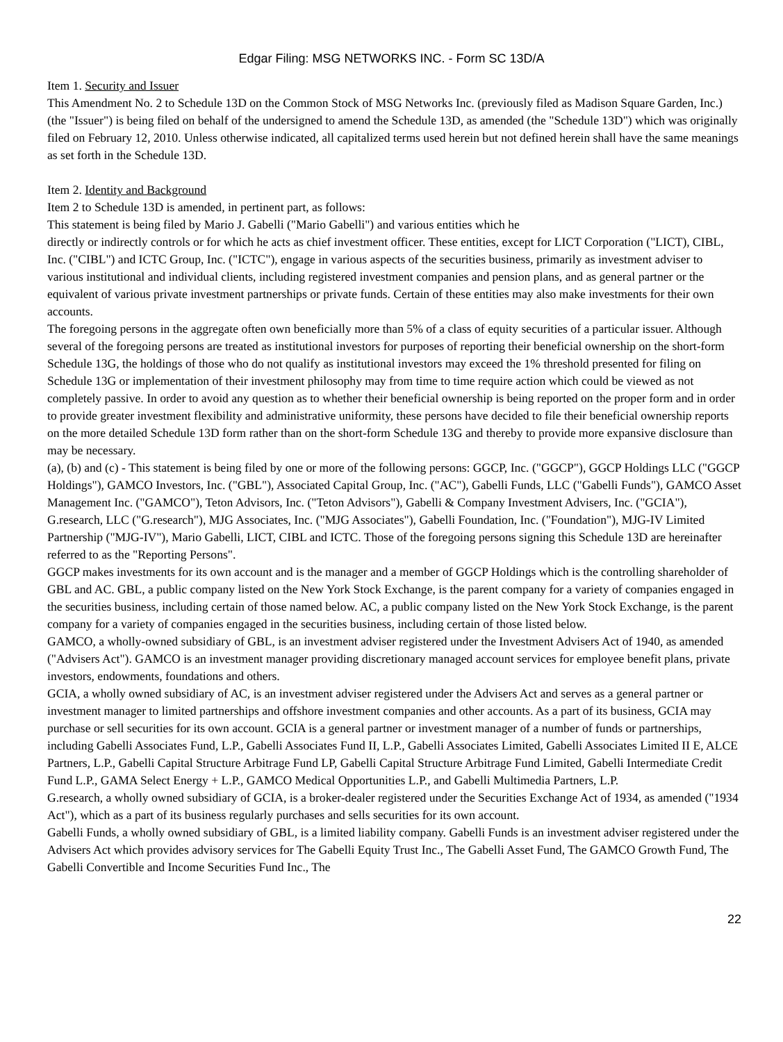Edgar Filing: MSG NETWORKS INC. - Form SC 13D/A
Item 1. Security and Issuer
This Amendment No. 2 to Schedule 13D on the Common Stock of MSG Networks Inc. (previously filed as Madison Square Garden, Inc.) (the "Issuer") is being filed on behalf of the undersigned to amend the Schedule 13D, as amended (the "Schedule 13D") which was originally filed on February 12, 2010. Unless otherwise indicated, all capitalized terms used herein but not defined herein shall have the same meanings as set forth in the Schedule 13D.
Item 2. Identity and Background
Item 2 to Schedule 13D is amended, in pertinent part, as follows:
This statement is being filed by Mario J. Gabelli ("Mario Gabelli") and various entities which he
directly or indirectly controls or for which he acts as chief investment officer. These entities, except for LICT Corporation ("LICT), CIBL, Inc. ("CIBL") and ICTC Group, Inc. ("ICTC"), engage in various aspects of the securities business, primarily as investment adviser to various institutional and individual clients, including registered investment companies and pension plans, and as general partner or the equivalent of various private investment partnerships or private funds. Certain of these entities may also make investments for their own accounts.
The foregoing persons in the aggregate often own beneficially more than 5% of a class of equity securities of a particular issuer. Although several of the foregoing persons are treated as institutional investors for purposes of reporting their beneficial ownership on the short-form Schedule 13G, the holdings of those who do not qualify as institutional investors may exceed the 1% threshold presented for filing on Schedule 13G or implementation of their investment philosophy may from time to time require action which could be viewed as not completely passive. In order to avoid any question as to whether their beneficial ownership is being reported on the proper form and in order to provide greater investment flexibility and administrative uniformity, these persons have decided to file their beneficial ownership reports on the more detailed Schedule 13D form rather than on the short-form Schedule 13G and thereby to provide more expansive disclosure than may be necessary.
(a), (b) and (c) - This statement is being filed by one or more of the following persons: GGCP, Inc. ("GGCP"), GGCP Holdings LLC ("GGCP Holdings"), GAMCO Investors, Inc. ("GBL"), Associated Capital Group, Inc. ("AC"), Gabelli Funds, LLC ("Gabelli Funds"), GAMCO Asset Management Inc. ("GAMCO"), Teton Advisors, Inc. ("Teton Advisors"), Gabelli & Company Investment Advisers, Inc. ("GCIA"), G.research, LLC ("G.research"), MJG Associates, Inc. ("MJG Associates"), Gabelli Foundation, Inc. ("Foundation"), MJG-IV Limited Partnership ("MJG-IV"), Mario Gabelli, LICT, CIBL and ICTC. Those of the foregoing persons signing this Schedule 13D are hereinafter referred to as the "Reporting Persons".
GGCP makes investments for its own account and is the manager and a member of GGCP Holdings which is the controlling shareholder of GBL and AC. GBL, a public company listed on the New York Stock Exchange, is the parent company for a variety of companies engaged in the securities business, including certain of those named below. AC, a public company listed on the New York Stock Exchange, is the parent company for a variety of companies engaged in the securities business, including certain of those listed below.
GAMCO, a wholly-owned subsidiary of GBL, is an investment adviser registered under the Investment Advisers Act of 1940, as amended ("Advisers Act"). GAMCO is an investment manager providing discretionary managed account services for employee benefit plans, private investors, endowments, foundations and others.
GCIA, a wholly owned subsidiary of AC, is an investment adviser registered under the Advisers Act and serves as a general partner or investment manager to limited partnerships and offshore investment companies and other accounts. As a part of its business, GCIA may purchase or sell securities for its own account. GCIA is a general partner or investment manager of a number of funds or partnerships, including Gabelli Associates Fund, L.P., Gabelli Associates Fund II, L.P., Gabelli Associates Limited, Gabelli Associates Limited II E, ALCE Partners, L.P., Gabelli Capital Structure Arbitrage Fund LP, Gabelli Capital Structure Arbitrage Fund Limited, Gabelli Intermediate Credit Fund L.P., GAMA Select Energy + L.P., GAMCO Medical Opportunities L.P., and Gabelli Multimedia Partners, L.P.
G.research, a wholly owned subsidiary of GCIA, is a broker-dealer registered under the Securities Exchange Act of 1934, as amended ("1934 Act"), which as a part of its business regularly purchases and sells securities for its own account.
Gabelli Funds, a wholly owned subsidiary of GBL, is a limited liability company. Gabelli Funds is an investment adviser registered under the Advisers Act which provides advisory services for The Gabelli Equity Trust Inc., The Gabelli Asset Fund, The GAMCO Growth Fund, The Gabelli Convertible and Income Securities Fund Inc., The
22